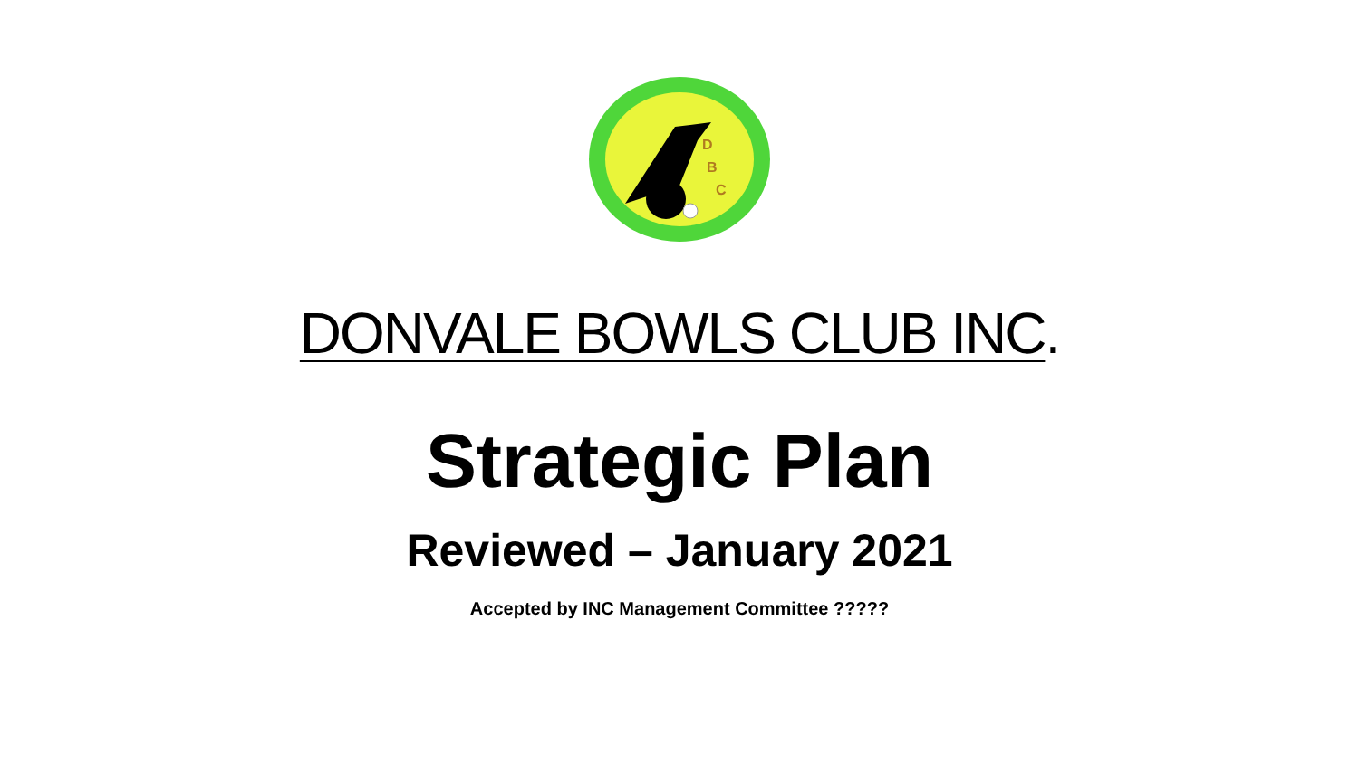D
B
C
DONVALE BOWLS CLUB INC.
Strategic Plan
Reviewed – January 2021
Accepted by INC Management Committee ?????